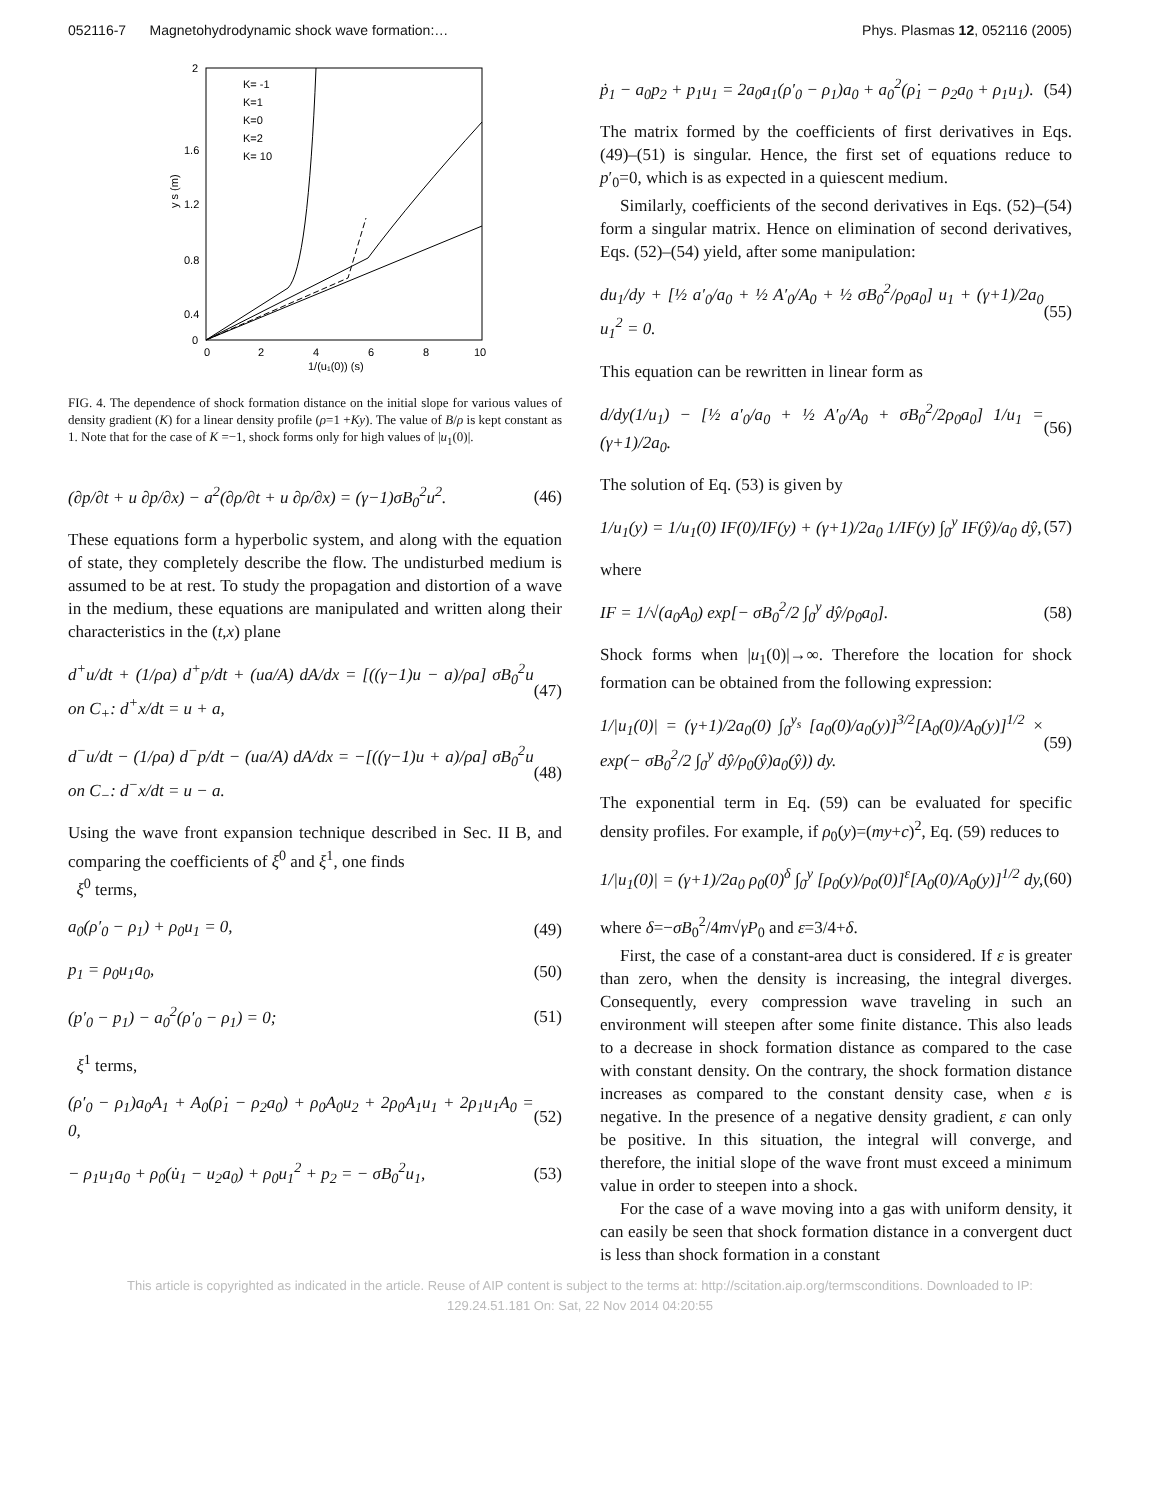052116-7 Magnetohydrodynamic shock wave formation:… Phys. Plasmas 12, 052116 (2005)
2
1.6
1.2
0.8
0.4
0
0
2
4
6
8
10
1/(u₁(0)) (s)
y s (m)
K= -1
K=1
K=0
K=2
K= 10
FIG. 4. The dependence of shock formation distance on the initial slope for various values of density gradient (K) for a linear density profile (ρ=1 +Ky). The value of B/ρ is kept constant as 1. Note that for the case of K =−1, shock forms only for high values of |u<sub>1</sub>(0)|.
(∂p/∂t + u ∂p/∂x) − a<sup>2</sup>(∂ρ/∂t + u ∂ρ/∂x) = (γ−1)σB<sub>0</sub><sup>2</sup>u<sup>2</sup>. (46)
These equations form a hyperbolic system, and along with the equation of state, they completely describe the flow. The undisturbed medium is assumed to be at rest. To study the propagation and distortion of a wave in the medium, these equations are manipulated and written along their characteristics in the (t,x) plane
d<sup>+</sup>u/dt + (1/ρa) d<sup>+</sup>p/dt + (ua/A) dA/dx = [((γ−1)u − a)/ρa] σB<sub>0</sub><sup>2</sup>u on C<sub>+</sub>: d<sup>+</sup>x/dt = u + a, (47)
d<sup>−</sup>u/dt − (1/ρa) d<sup>−</sup>p/dt − (ua/A) dA/dx = −[((γ−1)u + a)/ρa] σB<sub>0</sub><sup>2</sup>u on C<sub>−</sub>: d<sup>−</sup>x/dt = u − a. (48)
Using the wave front expansion technique described in Sec. II B, and comparing the coefficients of ξ<sup>0</sup> and ξ<sup>1</sup>, one finds
ξ<sup>0</sup> terms,
a<sub>0</sub>(ρ′<sub>0</sub> − ρ<sub>1</sub>) + ρ<sub>0</sub>u<sub>1</sub> = 0, (49)
p<sub>1</sub> = ρ<sub>0</sub>u<sub>1</sub>a<sub>0</sub>, (50)
(p′<sub>0</sub> − p<sub>1</sub>) − a<sub>0</sub><sup>2</sup>(ρ′<sub>0</sub> − ρ<sub>1</sub>) = 0; (51)
ξ<sup>1</sup> terms,
(ρ′<sub>0</sub> − ρ<sub>1</sub>)a<sub>0</sub>A<sub>1</sub> + A<sub>0</sub>(ρ̇<sub>1</sub> − ρ<sub>2</sub>a<sub>0</sub>) + ρ<sub>0</sub>A<sub>0</sub>u<sub>2</sub> + 2ρ<sub>0</sub>A<sub>1</sub>u<sub>1</sub> + 2ρ<sub>1</sub>u<sub>1</sub>A<sub>0</sub> = 0, (52)
− ρ<sub>1</sub>u<sub>1</sub>a<sub>0</sub> + ρ<sub>0</sub>(u̇<sub>1</sub> − u<sub>2</sub>a<sub>0</sub>) + ρ<sub>0</sub>u<sub>1</sub><sup>2</sup> + p<sub>2</sub> = − σB<sub>0</sub><sup>2</sup>u<sub>1</sub>, (53)
ṗ<sub>1</sub> − a<sub>0</sub>p<sub>2</sub> + p<sub>1</sub>u<sub>1</sub> = 2a<sub>0</sub>a<sub>1</sub>(ρ′<sub>0</sub> − ρ<sub>1</sub>)a<sub>0</sub> + a<sub>0</sub><sup>2</sup>(ρ̇<sub>1</sub> − ρ<sub>2</sub>a<sub>0</sub> + ρ<sub>1</sub>u<sub>1</sub>). (54)
The matrix formed by the coefficients of first derivatives in Eqs. (49)–(51) is singular. Hence, the first set of equations reduce to p′<sub>0</sub>=0, which is as expected in a quiescent medium.
Similarly, coefficients of the second derivatives in Eqs. (52)–(54) form a singular matrix. Hence on elimination of second derivatives, Eqs. (52)–(54) yield, after some manipulation:
du<sub>1</sub>/dy + [½ a′<sub>0</sub>/a<sub>0</sub> + ½ A′<sub>0</sub>/A<sub>0</sub> + ½ σB<sub>0</sub><sup>2</sup>/ρ<sub>0</sub>a<sub>0</sub>] u<sub>1</sub> + (γ+1)/2a<sub>0</sub> u<sub>1</sub><sup>2</sup> = 0. (55)
This equation can be rewritten in linear form as
d/dy(1/u<sub>1</sub>) − [½ a′<sub>0</sub>/a<sub>0</sub> + ½ A′<sub>0</sub>/A<sub>0</sub> + σB<sub>0</sub><sup>2</sup>/2ρ<sub>0</sub>a<sub>0</sub>] 1/u<sub>1</sub> = (γ+1)/2a<sub>0</sub>. (56)
The solution of Eq. (53) is given by
1/u<sub>1</sub>(y) = 1/u<sub>1</sub>(0) IF(0)/IF(y) + (γ+1)/2a<sub>0</sub> 1/IF(y) ∫<sub>0</sub><sup>y</sup> IF(ŷ)/a<sub>0</sub> dŷ, (57)
where
IF = 1/√(a<sub>0</sub>A<sub>0</sub>) exp[− σB<sub>0</sub><sup>2</sup>/2 ∫<sub>0</sub><sup>y</sup> dŷ/ρ<sub>0</sub>a<sub>0</sub>]. (58)
Shock forms when |u<sub>1</sub>(0)|→∞. Therefore the location for shock formation can be obtained from the following expression:
1/|u<sub>1</sub>(0)| = (γ+1)/2a<sub>0</sub>(0) ∫<sub>0</sub><sup>y<sub>s</sub></sup> [a<sub>0</sub>(0)/a<sub>0</sub>(y)]<sup>3/2</sup>[A<sub>0</sub>(0)/A<sub>0</sub>(y)]<sup>1/2</sup> × exp(− σB<sub>0</sub><sup>2</sup>/2 ∫<sub>0</sub><sup>y</sup> dŷ/ρ<sub>0</sub>(ŷ)a<sub>0</sub>(ŷ)) dy. (59)
The exponential term in Eq. (59) can be evaluated for specific density profiles. For example, if ρ<sub>0</sub>(y)=(my+c)<sup>2</sup>, Eq. (59) reduces to
1/|u<sub>1</sub>(0)| = (γ+1)/2a<sub>0</sub> ρ<sub>0</sub>(0)<sup>δ</sup> ∫<sub>0</sub><sup>y</sup> [ρ<sub>0</sub>(y)/ρ<sub>0</sub>(0)]<sup>ε</sup>[A<sub>0</sub>(0)/A<sub>0</sub>(y)]<sup>1/2</sup> dy, (60)
where δ=−σB<sub>0</sub><sup>2</sup>/4m√γP<sub>0</sub> and ε=3/4+δ.
First, the case of a constant-area duct is considered. If ε is greater than zero, when the density is increasing, the integral diverges. Consequently, every compression wave traveling in such an environment will steepen after some finite distance. This also leads to a decrease in shock formation distance as compared to the case with constant density. On the contrary, the shock formation distance increases as compared to the constant density case, when ε is negative. In the presence of a negative density gradient, ε can only be positive. In this situation, the integral will converge, and therefore, the initial slope of the wave front must exceed a minimum value in order to steepen into a shock.
For the case of a wave moving into a gas with uniform density, it can easily be seen that shock formation distance in a convergent duct is less than shock formation in a constant
This article is copyrighted as indicated in the article. Reuse of AIP content is subject to the terms at: http://scitation.aip.org/termsconditions. Downloaded to IP:
129.24.51.181 On: Sat, 22 Nov 2014 04:20:55